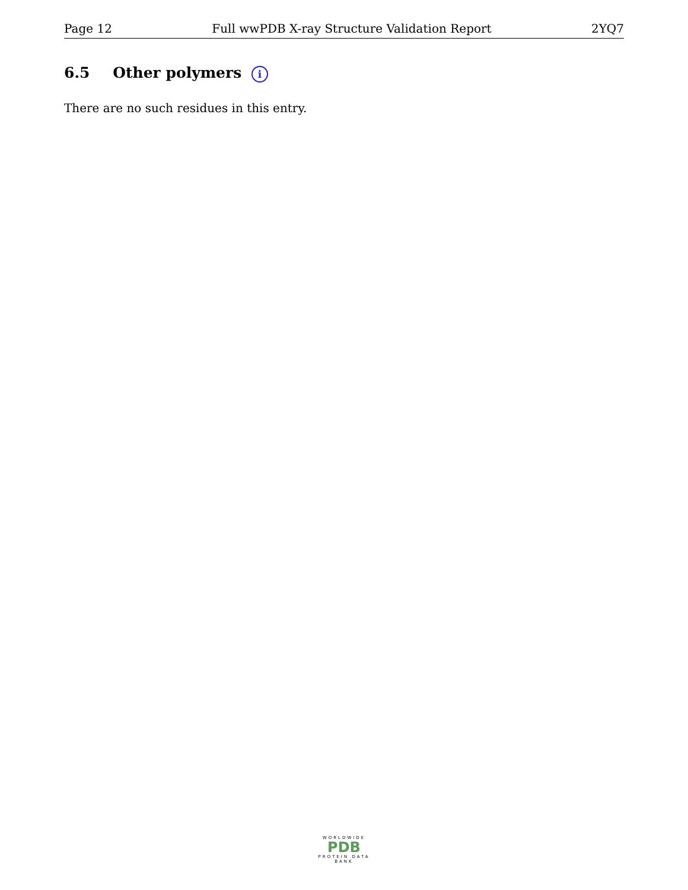Page 12 Full wwPDB X-ray Structure Validation Report 2YQ7
6.5 Other polymers i
There are no such residues in this entry.
WORLDWIDE
PDB
PROTEIN DATA BANK